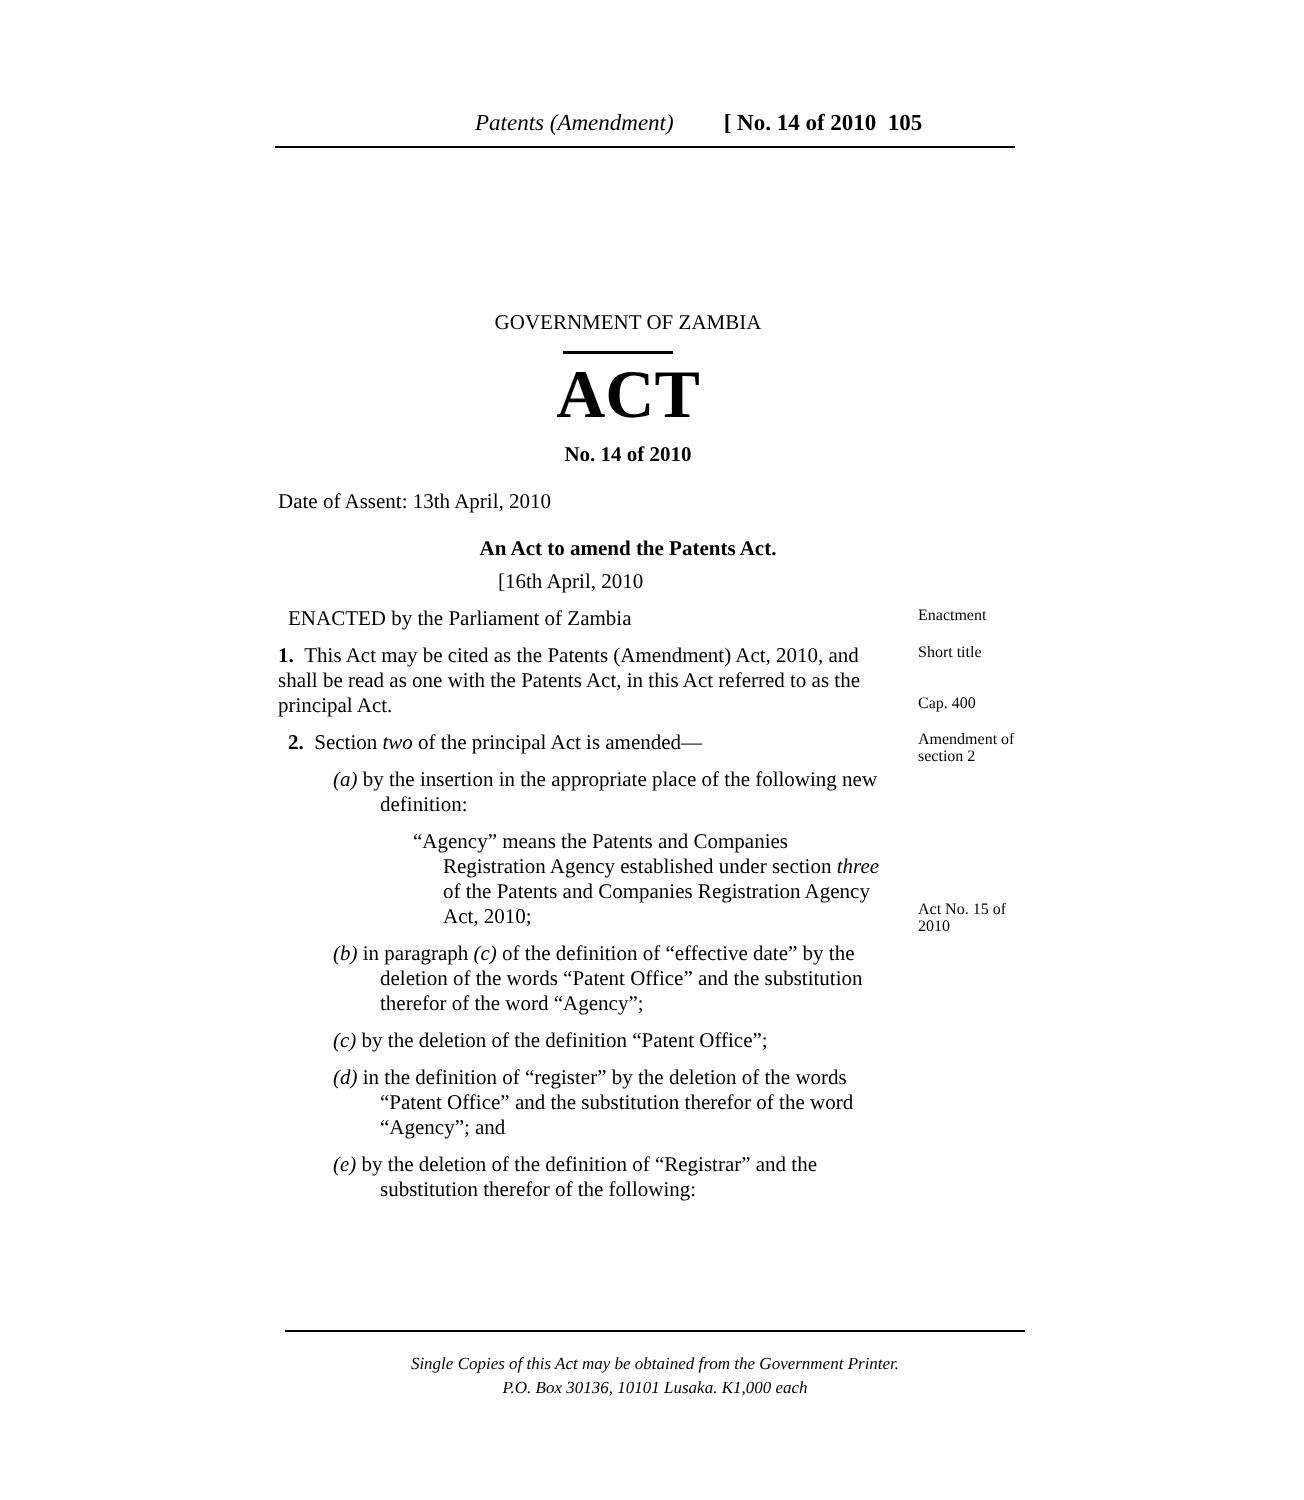Patents (Amendment) [ No. 14 of 2010 105
GOVERNMENT OF ZAMBIA
ACT
No. 14 of 2010
Date of Assent: 13th April, 2010
An Act to amend the Patents Act.
[16th April, 2010
ENACTED by the Parliament of Zambia
Enactment
1. This Act may be cited as the Patents (Amendment) Act, 2010, and shall be read as one with the Patents Act, in this Act referred to as the principal Act.
Short title
Cap. 400
2. Section two of the principal Act is amended—
(a) by the insertion in the appropriate place of the following new definition:
“Agency” means the Patents and Companies Registration Agency established under section three of the Patents and Companies Registration Agency Act, 2010;
(b) in paragraph (c) of the definition of “effective date” by the deletion of the words “Patent Office” and the substitution therefor of the word “Agency”;
(c) by the deletion of the definition “Patent Office”;
(d) in the definition of “register” by the deletion of the words “Patent Office” and the substitution therefor of the word “Agency”; and
(e) by the deletion of the definition of “Registrar” and the substitution therefor of the following:
Amendment of section 2
Act No. 15 of 2010
Single Copies of this Act may be obtained from the Government Printer.
P.O. Box 30136, 10101 Lusaka. K1,000 each